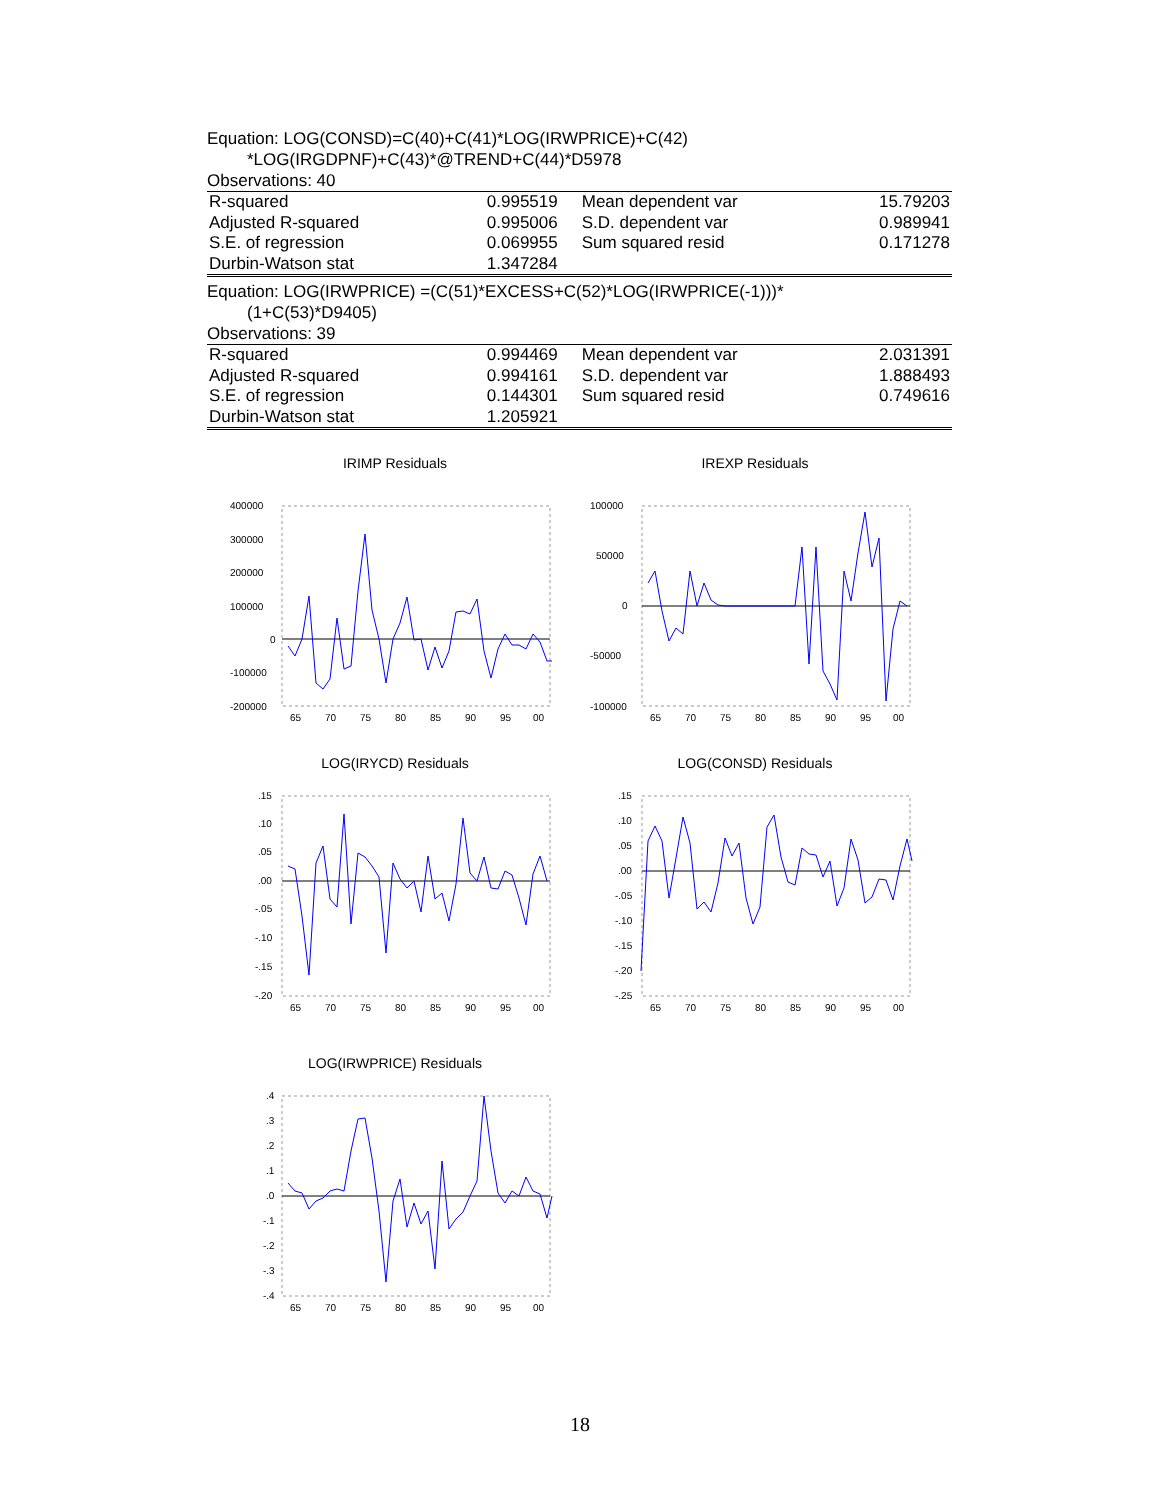Equation: LOG(CONSD)=C(40)+C(41)*LOG(IRWPRICE)+C(42)
*LOG(IRGDPNF)+C(43)*@TREND+C(44)*D5978
Observations: 40
| R-squared | 0.995519 | Mean dependent var | 15.79203 |
| Adjusted R-squared | 0.995006 | S.D. dependent var | 0.989941 |
| S.E. of regression | 0.069955 | Sum squared resid | 0.171278 |
| Durbin-Watson stat | 1.347284 | | |
Equation: LOG(IRWPRICE) =(C(51)*EXCESS+C(52)*LOG(IRWPRICE(-1)))*
(1+C(53)*D9405)
Observations: 39
| R-squared | 0.994469 | Mean dependent var | 2.031391 |
| Adjusted R-squared | 0.994161 | S.D. dependent var | 1.888493 |
| S.E. of regression | 0.144301 | Sum squared resid | 0.749616 |
| Durbin-Watson stat | 1.205921 | | |
IRIMP Residuals
400000
300000
200000
100000
0
-100000
-200000
65
70
75
80
85
90
95
00
IREXP Residuals
100000
50000
0
-50000
-100000
65
70
75
80
85
90
95
00
LOG(IRYCD) Residuals
.15
.10
.05
.00
-.05
-.10
-.15
-.20
65
70
75
80
85
90
95
00
LOG(CONSD) Residuals
.15
.10
.05
.00
-.05
-.10
-.15
-.20
-.25
65
70
75
80
85
90
95
00
LOG(IRWPRICE) Residuals
.4
.3
.2
.1
.0
-.1
-.2
-.3
-.4
65
70
75
80
85
90
95
00
18